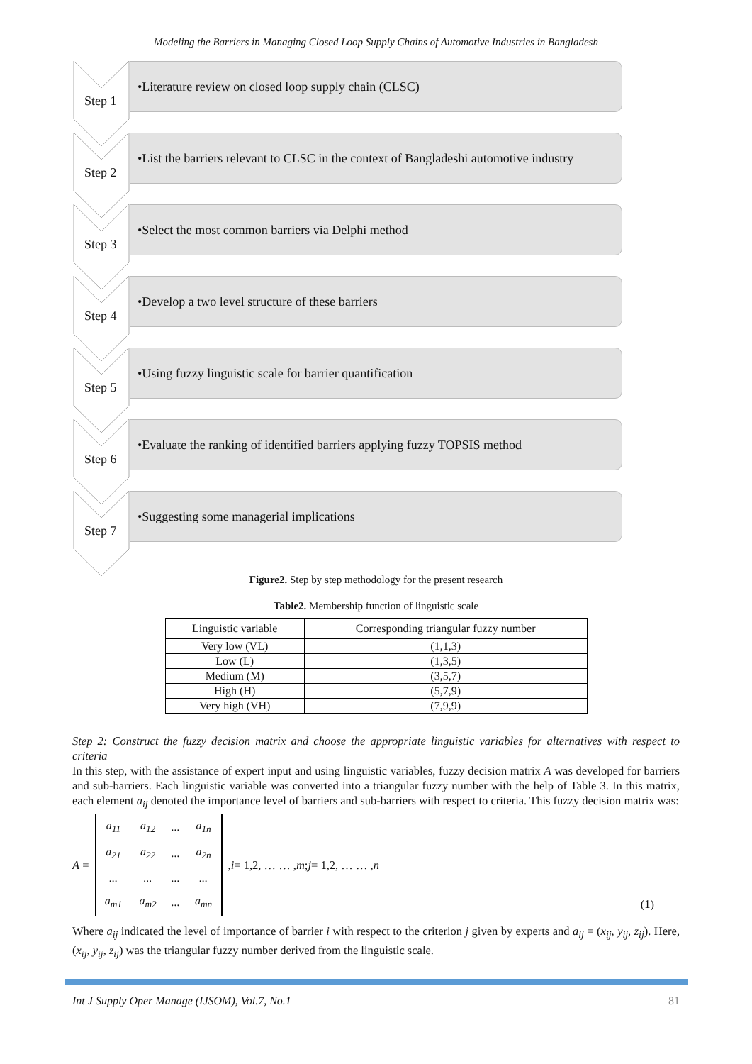Modeling the Barriers in Managing Closed Loop Supply Chains of Automotive Industries in Bangladesh
Step 1
•Literature review on closed loop supply chain (CLSC)
Step 2
•List the barriers relevant to CLSC in the context of Bangladeshi automotive industry
Step 3
•Select the most common barriers via Delphi method
Step 4
•Develop a two level structure of these barriers
Step 5
•Using fuzzy linguistic scale for barrier quantification
Step 6
•Evaluate the ranking of identified barriers applying fuzzy TOPSIS method
Step 7
•Suggesting some managerial implications
Figure2. Step by step methodology for the present research
Table2. Membership function of linguistic scale
| Linguistic variable | Corresponding triangular fuzzy number |
| --- | --- |
| Very low (VL) | (1,1,3) |
| Low (L) | (1,3,5) |
| Medium (M) | (3,5,7) |
| High (H) | (5,7,9) |
| Very high (VH) | (7,9,9) |
Step 2: Construct the fuzzy decision matrix and choose the appropriate linguistic variables for alternatives with respect to criteria
In this step, with the assistance of expert input and using linguistic variables, fuzzy decision matrix A was developed for barriers and sub-barriers. Each linguistic variable was converted into a triangular fuzzy number with the help of Table 3. In this matrix, each element a<sub>ij</sub> denoted the importance level of barriers and sub-barriers with respect to criteria. This fuzzy decision matrix was:
A =
| a<sub>11</sub> | a<sub>12</sub> | ... | a<sub>1n</sub> |
| a<sub>21</sub> | a<sub>22</sub> | ... | a<sub>2n</sub> |
| ... | ... | ... | ... |
| a<sub>m1</sub> | a<sub>m2</sub> | ... | a<sub>mn</sub> |
, i = 1,2, … … , m; j = 1,2, … … , n (1)
Where a<sub>ij</sub> indicated the level of importance of barrier i with respect to the criterion j given by experts and a<sub>ij</sub> = (x<sub>ij</sub>, y<sub>ij</sub>, z<sub>ij</sub>). Here, (x<sub>ij</sub>, y<sub>ij</sub>, z<sub>ij</sub>) was the triangular fuzzy number derived from the linguistic scale.
Int J Supply Oper Manage (IJSOM), Vol.7, No.1 81